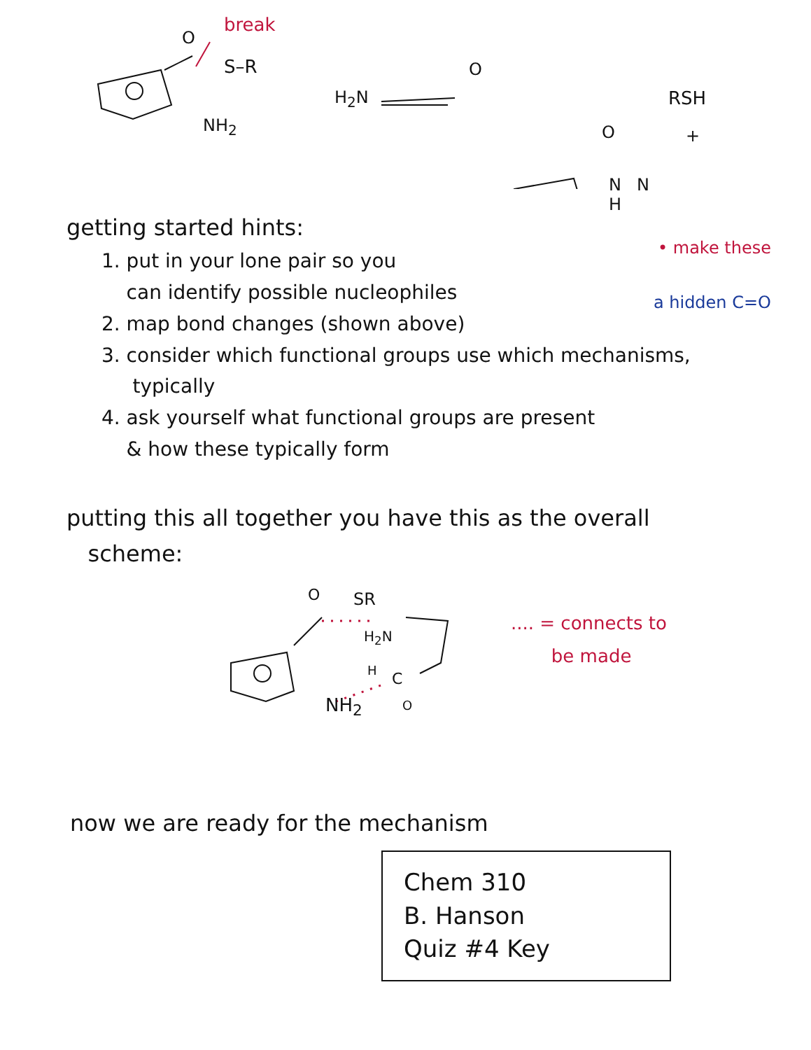break
O
S–R
NH<sub>2</sub>
H<sub>2</sub>N
O
RSH
+ O
N
getting started hints:
N
H
• make these
a hidden C=O
1. put in your lone pair so you
can identify possible nucleophiles
2. map bond changes (shown above)
3. consider which functional groups use which mechanisms,
typically
4. ask yourself what functional groups are present
& how these typically form
putting this all together you have this as the overall
scheme:
O SR
H<sub>2</sub>N
H C
O NH<sub>2</sub>
.... = connects to
be made
now we are ready for the mechanism
Chem 310
B. Hanson
Quiz #4 Key